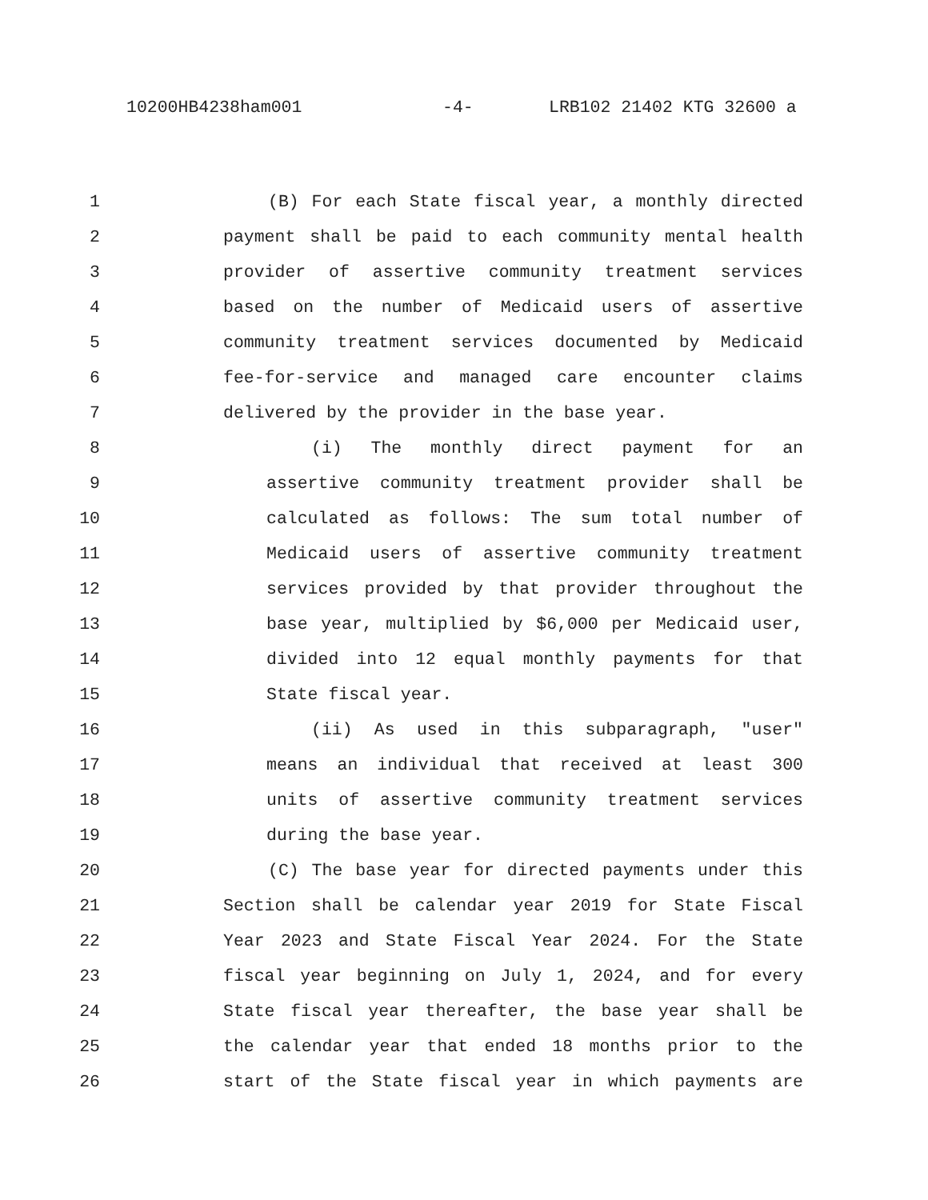10200HB4238ham001 -4- LRB102 21402 KTG 32600 a
1 (B) For each State fiscal year, a monthly directed
2 payment shall be paid to each community mental health
3 provider of assertive community treatment services
4 based on the number of Medicaid users of assertive
5 community treatment services documented by Medicaid
6 fee-for-service and managed care encounter claims
7 delivered by the provider in the base year.
8 (i) The monthly direct payment for an
9 assertive community treatment provider shall be
10 calculated as follows: The sum total number of
11 Medicaid users of assertive community treatment
12 services provided by that provider throughout the
13 base year, multiplied by $6,000 per Medicaid user,
14 divided into 12 equal monthly payments for that
15 State fiscal year.
16 (ii) As used in this subparagraph, "user"
17 means an individual that received at least 300
18 units of assertive community treatment services
19 during the base year.
20 (C) The base year for directed payments under this
21 Section shall be calendar year 2019 for State Fiscal
22 Year 2023 and State Fiscal Year 2024. For the State
23 fiscal year beginning on July 1, 2024, and for every
24 State fiscal year thereafter, the base year shall be
25 the calendar year that ended 18 months prior to the
26 start of the State fiscal year in which payments are